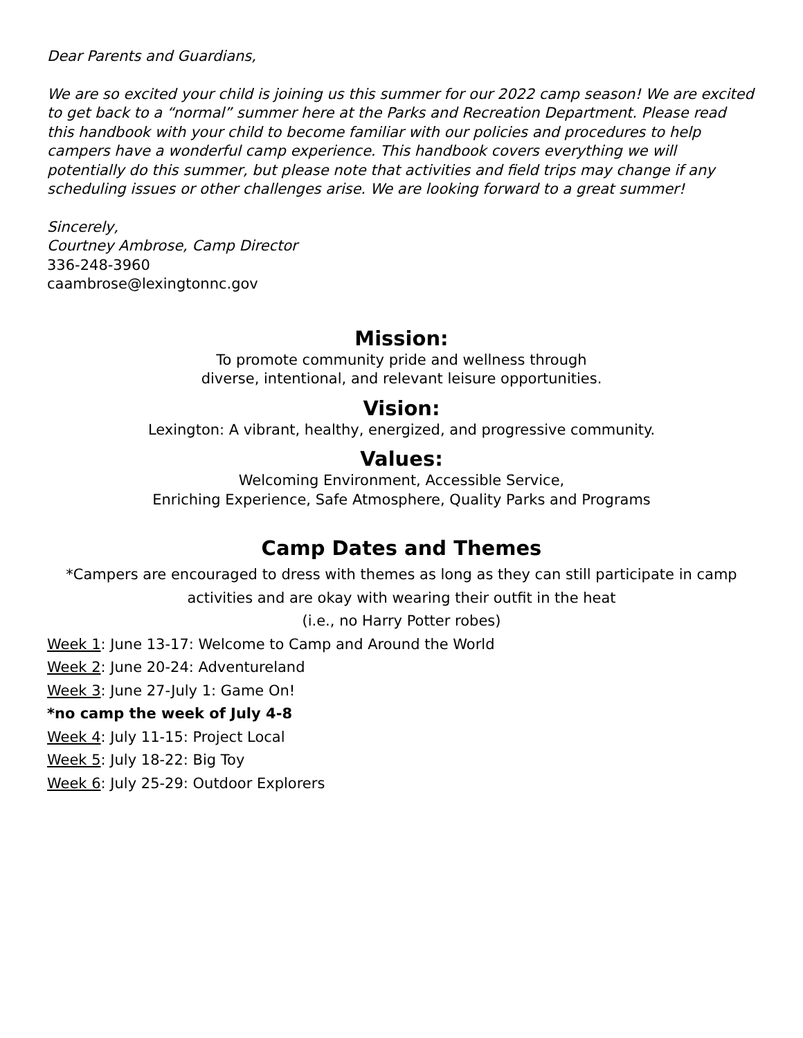Dear Parents and Guardians,
We are so excited your child is joining us this summer for our 2022 camp season! We are excited to get back to a “normal” summer here at the Parks and Recreation Department. Please read this handbook with your child to become familiar with our policies and procedures to help campers have a wonderful camp experience. This handbook covers everything we will potentially do this summer, but please note that activities and field trips may change if any scheduling issues or other challenges arise. We are looking forward to a great summer!
Sincerely,
Courtney Ambrose, Camp Director
336-248-3960
caambrose@lexingtonnc.gov
Mission:
To promote community pride and wellness through
diverse, intentional, and relevant leisure opportunities.
Vision:
Lexington: A vibrant, healthy, energized, and progressive community.
Values:
Welcoming Environment, Accessible Service,
Enriching Experience, Safe Atmosphere, Quality Parks and Programs
Camp Dates and Themes
*Campers are encouraged to dress with themes as long as they can still participate in camp activities and are okay with wearing their outfit in the heat
(i.e., no Harry Potter robes)
Week 1: June 13-17: Welcome to Camp and Around the World
Week 2: June 20-24: Adventureland
Week 3: June 27-July 1: Game On!
*no camp the week of July 4-8
Week 4: July 11-15: Project Local
Week 5: July 18-22: Big Toy
Week 6: July 25-29: Outdoor Explorers